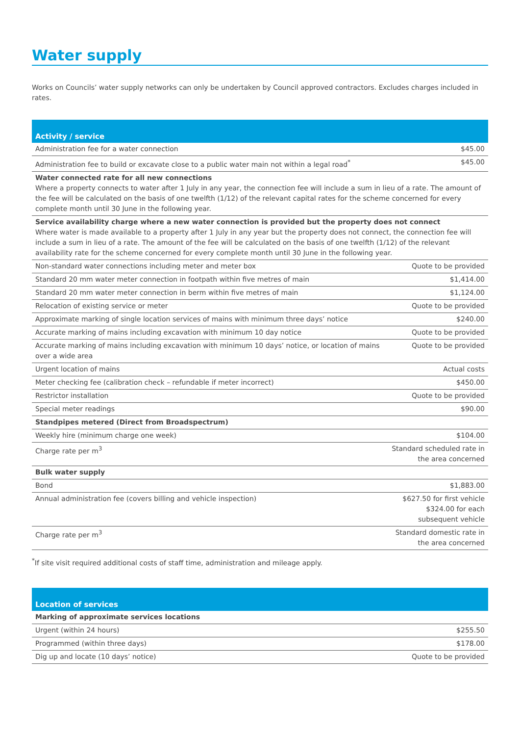Water supply
Works on Councils’ water supply networks can only be undertaken by Council approved contractors. Excludes charges included in rates.
| Activity / service | |
| --- | --- |
| Administration fee for a water connection | $45.00 |
| Administration fee to build or excavate close to a public water main not within a legal road<sup>*</sup> | $45.00 |
| Water connected rate for all new connections Where a property connects to water after 1 July in any year, the connection fee will include a sum in lieu of a rate. The amount of the fee will be calculated on the basis of one twelfth (1/12) of the relevant capital rates for the scheme concerned for every complete month until 30 June in the following year. | |
| Service availability charge where a new water connection is provided but the property does not connect Where water is made available to a property after 1 July in any year but the property does not connect, the connection fee will include a sum in lieu of a rate. The amount of the fee will be calculated on the basis of one twelfth (1/12) of the relevant availability rate for the scheme concerned for every complete month until 30 June in the following year. | |
| Non-standard water connections including meter and meter box | Quote to be provided |
| Standard 20 mm water meter connection in footpath within five metres of main | $1,414.00 |
| Standard 20 mm water meter connection in berm within five metres of main | $1,124.00 |
| Relocation of existing service or meter | Quote to be provided |
| Approximate marking of single location services of mains with minimum three days’ notice | $240.00 |
| Accurate marking of mains including excavation with minimum 10 day notice | Quote to be provided |
| Accurate marking of mains including excavation with minimum 10 days’ notice, or location of mains over a wide area | Quote to be provided |
| Urgent location of mains | Actual costs |
| Meter checking fee (calibration check – refundable if meter incorrect) | $450.00 |
| Restrictor installation | Quote to be provided |
| Special meter readings | $90.00 |
| Standpipes metered (Direct from Broadspectrum) | |
| Weekly hire (minimum charge one week) | $104.00 |
| Charge rate per m<sup>3</sup> | Standard scheduled rate in the area concerned |
| Bulk water supply | |
| Bond | $1,883.00 |
| Annual administration fee (covers billing and vehicle inspection) | $627.50 for first vehicle $324.00 for each subsequent vehicle |
| Charge rate per m<sup>3</sup> | Standard domestic rate in the area concerned |
<sup>*</sup> If site visit required additional costs of staff time, administration and mileage apply.
| Location of services | |
| --- | --- |
| Marking of approximate services locations | |
| Urgent (within 24 hours) | $255.50 |
| Programmed (within three days) | $178.00 |
| Dig up and locate (10 days’ notice) | Quote to be provided |